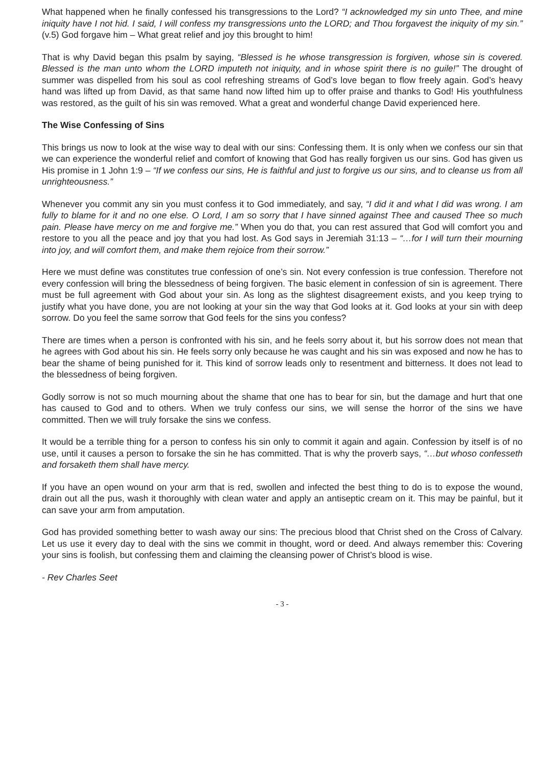What happened when he finally confessed his transgressions to the Lord? “I acknowledged my sin unto Thee, and mine iniquity have I not hid. I said, I will confess my transgressions unto the LORD; and Thou forgavest the iniquity of my sin.” (v.5) God forgave him – What great relief and joy this brought to him!
That is why David began this psalm by saying, “Blessed is he whose transgression is forgiven, whose sin is covered. Blessed is the man unto whom the LORD imputeth not iniquity, and in whose spirit there is no guile!” The drought of summer was dispelled from his soul as cool refreshing streams of God’s love began to flow freely again. God’s heavy hand was lifted up from David, as that same hand now lifted him up to offer praise and thanks to God! His youthfulness was restored, as the guilt of his sin was removed. What a great and wonderful change David experienced here.
The Wise Confessing of Sins
This brings us now to look at the wise way to deal with our sins: Confessing them. It is only when we confess our sin that we can experience the wonderful relief and comfort of knowing that God has really forgiven us our sins. God has given us His promise in 1 John 1:9 – “If we confess our sins, He is faithful and just to forgive us our sins, and to cleanse us from all unrighteousness.”
Whenever you commit any sin you must confess it to God immediately, and say, “I did it and what I did was wrong. I am fully to blame for it and no one else. O Lord, I am so sorry that I have sinned against Thee and caused Thee so much pain. Please have mercy on me and forgive me.” When you do that, you can rest assured that God will comfort you and restore to you all the peace and joy that you had lost. As God says in Jeremiah 31:13 – “…for I will turn their mourning into joy, and will comfort them, and make them rejoice from their sorrow.”
Here we must define was constitutes true confession of one’s sin. Not every confession is true confession. Therefore not every confession will bring the blessedness of being forgiven. The basic element in confession of sin is agreement. There must be full agreement with God about your sin. As long as the slightest disagreement exists, and you keep trying to justify what you have done, you are not looking at your sin the way that God looks at it. God looks at your sin with deep sorrow. Do you feel the same sorrow that God feels for the sins you confess?
There are times when a person is confronted with his sin, and he feels sorry about it, but his sorrow does not mean that he agrees with God about his sin. He feels sorry only because he was caught and his sin was exposed and now he has to bear the shame of being punished for it. This kind of sorrow leads only to resentment and bitterness. It does not lead to the blessedness of being forgiven.
Godly sorrow is not so much mourning about the shame that one has to bear for sin, but the damage and hurt that one has caused to God and to others. When we truly confess our sins, we will sense the horror of the sins we have committed. Then we will truly forsake the sins we confess.
It would be a terrible thing for a person to confess his sin only to commit it again and again. Confession by itself is of no use, until it causes a person to forsake the sin he has committed. That is why the proverb says, “…but whoso confesseth and forsaketh them shall have mercy.
If you have an open wound on your arm that is red, swollen and infected the best thing to do is to expose the wound, drain out all the pus, wash it thoroughly with clean water and apply an antiseptic cream on it. This may be painful, but it can save your arm from amputation.
God has provided something better to wash away our sins: The precious blood that Christ shed on the Cross of Calvary. Let us use it every day to deal with the sins we commit in thought, word or deed. And always remember this: Covering your sins is foolish, but confessing them and claiming the cleansing power of Christ’s blood is wise.
- Rev Charles Seet
- 3 -